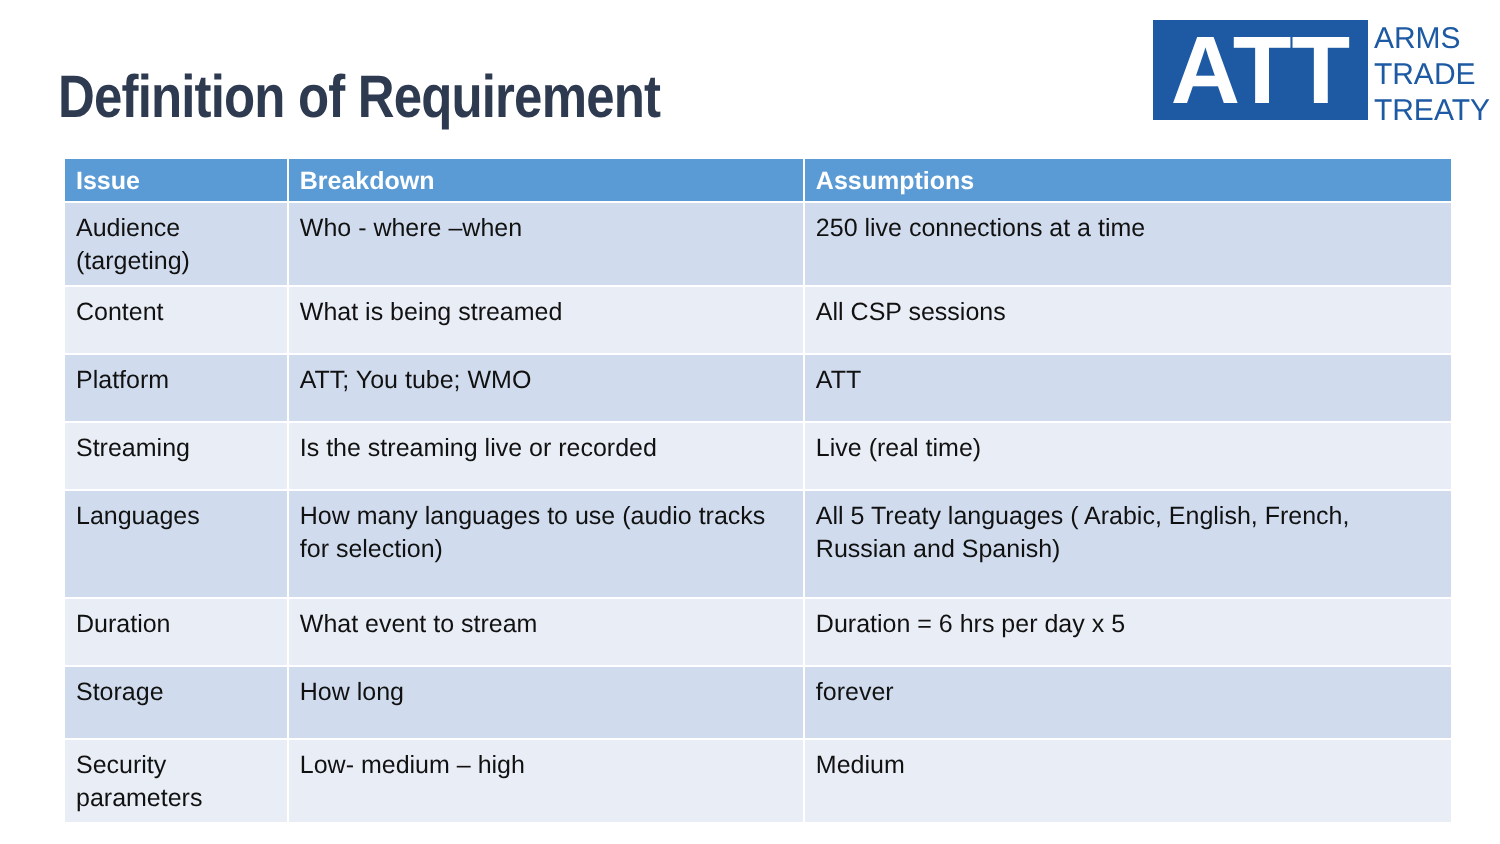Definition of Requirement
ATT
ARMS
TRADE
TREATY
| Issue | Breakdown | Assumptions |
| --- | --- | --- |
| Audience (targeting) | Who - where –when | 250 live connections at a time |
| Content | What is being streamed | All CSP sessions |
| Platform | ATT; You tube; WMO | ATT |
| Streaming | Is the streaming live or recorded | Live (real time) |
| Languages | How many languages to use (audio tracks for selection) | All 5 Treaty languages ( Arabic, English, French, Russian and Spanish) |
| Duration | What event to stream | Duration = 6 hrs per day x 5 |
| Storage | How long | forever |
| Security parameters | Low- medium – high | Medium |